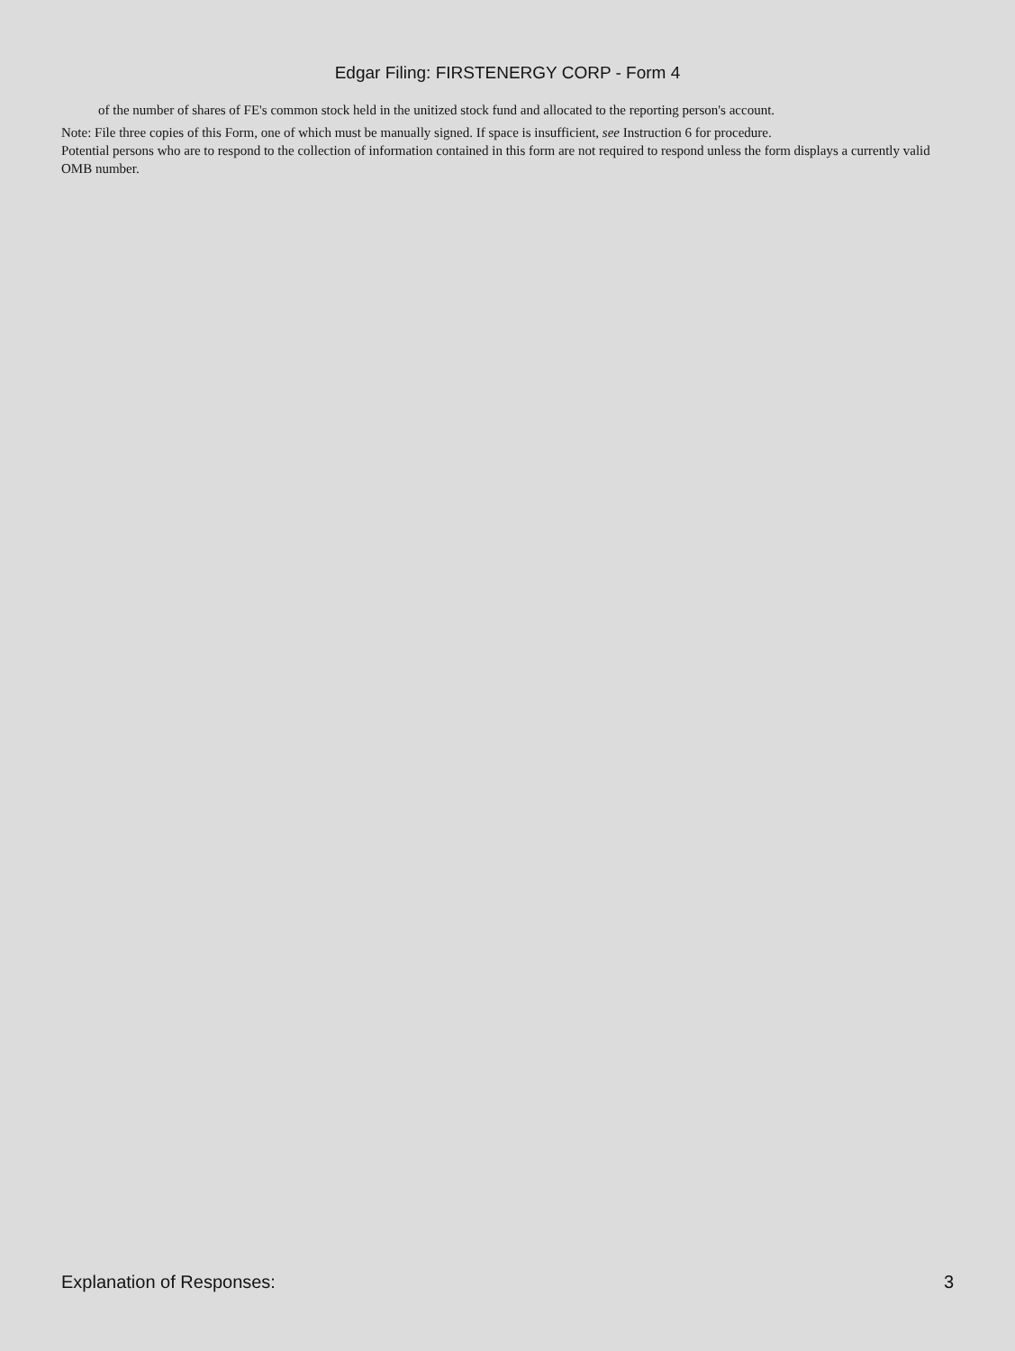Edgar Filing: FIRSTENERGY CORP - Form 4
of the number of shares of FE's common stock held in the unitized stock fund and allocated to the reporting person's account.
Note: File three copies of this Form, one of which must be manually signed. If space is insufficient, see Instruction 6 for procedure.
Potential persons who are to respond to the collection of information contained in this form are not required to respond unless the form displays a currently valid OMB number.
Explanation of Responses: 3